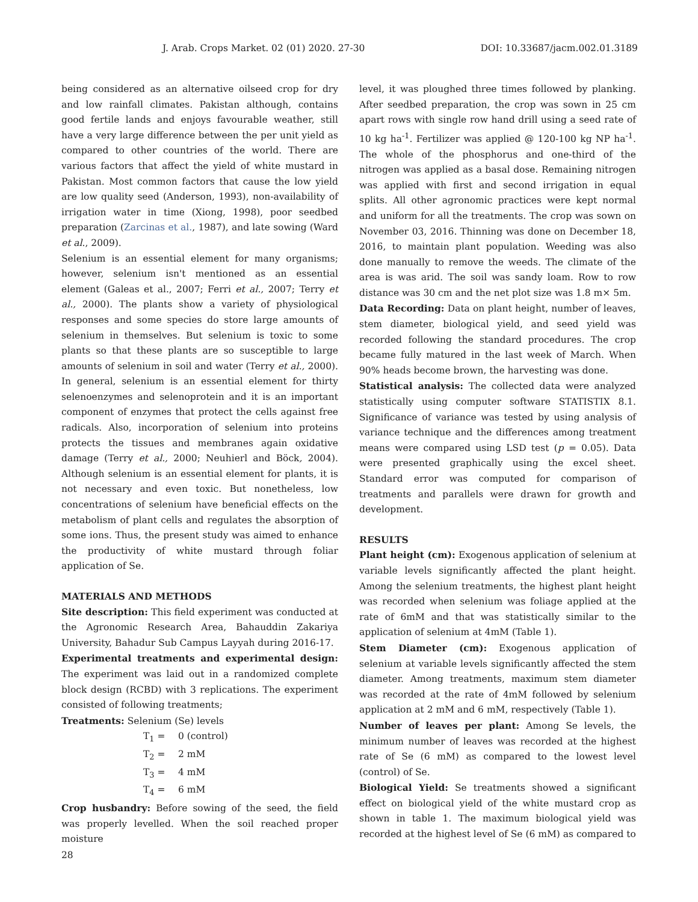J. Arab. Crops Market. 02 (01) 2020. 27-30 DOI: 10.33687/jacm.002.01.3189
being considered as an alternative oilseed crop for dry and low rainfall climates. Pakistan although, contains good fertile lands and enjoys favourable weather, still have a very large difference between the per unit yield as compared to other countries of the world. There are various factors that affect the yield of white mustard in Pakistan. Most common factors that cause the low yield are low quality seed (Anderson, 1993), non-availability of irrigation water in time (Xiong, 1998), poor seedbed preparation (Zarcinas et al., 1987), and late sowing (Ward et al., 2009).
Selenium is an essential element for many organisms; however, selenium isn't mentioned as an essential element (Galeas et al., 2007; Ferri et al., 2007; Terry et al., 2000). The plants show a variety of physiological responses and some species do store large amounts of selenium in themselves. But selenium is toxic to some plants so that these plants are so susceptible to large amounts of selenium in soil and water (Terry et al., 2000). In general, selenium is an essential element for thirty selenoenzymes and selenoprotein and it is an important component of enzymes that protect the cells against free radicals. Also, incorporation of selenium into proteins protects the tissues and membranes again oxidative damage (Terry et al., 2000; Neuhierl and Böck, 2004). Although selenium is an essential element for plants, it is not necessary and even toxic. But nonetheless, low concentrations of selenium have beneficial effects on the metabolism of plant cells and regulates the absorption of some ions. Thus, the present study was aimed to enhance the productivity of white mustard through foliar application of Se.
MATERIALS AND METHODS
Site description: This field experiment was conducted at the Agronomic Research Area, Bahauddin Zakariya University, Bahadur Sub Campus Layyah during 2016-17.
Experimental treatments and experimental design: The experiment was laid out in a randomized complete block design (RCBD) with 3 replications. The experiment consisted of following treatments;
Treatments: Selenium (Se) levels
T<sub>1</sub> = 0 (control)
T<sub>2</sub> = 2 mM
T<sub>3</sub> = 4 mM
T<sub>4</sub> = 6 mM
Crop husbandry: Before sowing of the seed, the field was properly levelled. When the soil reached proper moisture
level, it was ploughed three times followed by planking. After seedbed preparation, the crop was sown in 25 cm apart rows with single row hand drill using a seed rate of 10 kg ha<sup>-1</sup>. Fertilizer was applied @ 120-100 kg NP ha<sup>-1</sup>. The whole of the phosphorus and one-third of the nitrogen was applied as a basal dose. Remaining nitrogen was applied with first and second irrigation in equal splits. All other agronomic practices were kept normal and uniform for all the treatments. The crop was sown on November 03, 2016. Thinning was done on December 18, 2016, to maintain plant population. Weeding was also done manually to remove the weeds. The climate of the area is was arid. The soil was sandy loam. Row to row distance was 30 cm and the net plot size was 1.8 m× 5m.
Data Recording: Data on plant height, number of leaves, stem diameter, biological yield, and seed yield was recorded following the standard procedures. The crop became fully matured in the last week of March. When 90% heads become brown, the harvesting was done.
Statistical analysis: The collected data were analyzed statistically using computer software STATISTIX 8.1. Significance of variance was tested by using analysis of variance technique and the differences among treatment means were compared using LSD test (p = 0.05). Data were presented graphically using the excel sheet. Standard error was computed for comparison of treatments and parallels were drawn for growth and development.
RESULTS
Plant height (cm): Exogenous application of selenium at variable levels significantly affected the plant height. Among the selenium treatments, the highest plant height was recorded when selenium was foliage applied at the rate of 6mM and that was statistically similar to the application of selenium at 4mM (Table 1).
Stem Diameter (cm): Exogenous application of selenium at variable levels significantly affected the stem diameter. Among treatments, maximum stem diameter was recorded at the rate of 4mM followed by selenium application at 2 mM and 6 mM, respectively (Table 1).
Number of leaves per plant: Among Se levels, the minimum number of leaves was recorded at the highest rate of Se (6 mM) as compared to the lowest level (control) of Se.
Biological Yield: Se treatments showed a significant effect on biological yield of the white mustard crop as shown in table 1. The maximum biological yield was recorded at the highest level of Se (6 mM) as compared to
28